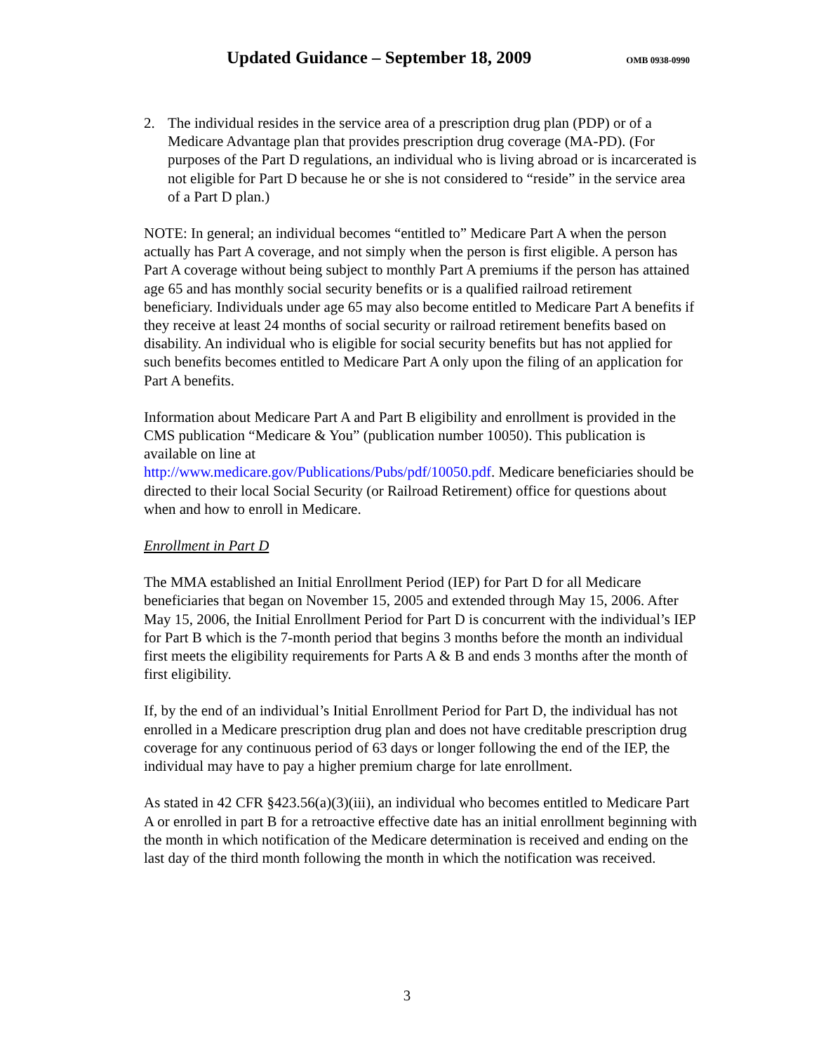Updated Guidance – September 18, 2009
OMB 0938-0990
2. The individual resides in the service area of a prescription drug plan (PDP) or of a Medicare Advantage plan that provides prescription drug coverage (MA-PD). (For purposes of the Part D regulations, an individual who is living abroad or is incarcerated is not eligible for Part D because he or she is not considered to “reside” in the service area of a Part D plan.)
NOTE: In general; an individual becomes “entitled to” Medicare Part A when the person actually has Part A coverage, and not simply when the person is first eligible. A person has Part A coverage without being subject to monthly Part A premiums if the person has attained age 65 and has monthly social security benefits or is a qualified railroad retirement beneficiary. Individuals under age 65 may also become entitled to Medicare Part A benefits if they receive at least 24 months of social security or railroad retirement benefits based on disability. An individual who is eligible for social security benefits but has not applied for such benefits becomes entitled to Medicare Part A only upon the filing of an application for Part A benefits.
Information about Medicare Part A and Part B eligibility and enrollment is provided in the CMS publication “Medicare & You” (publication number 10050). This publication is available on line at
http://www.medicare.gov/Publications/Pubs/pdf/10050.pdf. Medicare beneficiaries should be directed to their local Social Security (or Railroad Retirement) office for questions about when and how to enroll in Medicare.
Enrollment in Part D
The MMA established an Initial Enrollment Period (IEP) for Part D for all Medicare beneficiaries that began on November 15, 2005 and extended through May 15, 2006. After May 15, 2006, the Initial Enrollment Period for Part D is concurrent with the individual’s IEP for Part B which is the 7-month period that begins 3 months before the month an individual first meets the eligibility requirements for Parts A & B and ends 3 months after the month of first eligibility.
If, by the end of an individual’s Initial Enrollment Period for Part D, the individual has not enrolled in a Medicare prescription drug plan and does not have creditable prescription drug coverage for any continuous period of 63 days or longer following the end of the IEP, the individual may have to pay a higher premium charge for late enrollment.
As stated in 42 CFR §423.56(a)(3)(iii), an individual who becomes entitled to Medicare Part A or enrolled in part B for a retroactive effective date has an initial enrollment beginning with the month in which notification of the Medicare determination is received and ending on the last day of the third month following the month in which the notification was received.
3